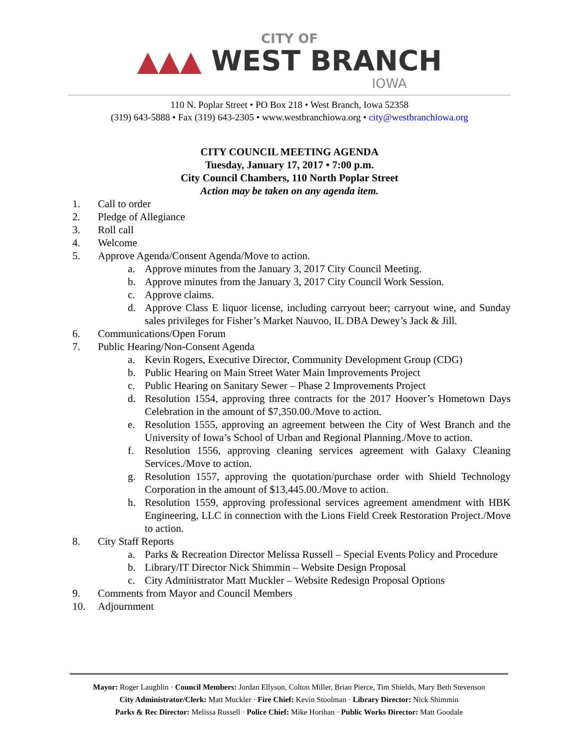CITY OF
▲▲▲ WEST BRANCH
IOWA
110 N. Poplar Street • PO Box 218 • West Branch, Iowa 52358
(319) 643-5888 • Fax (319) 643-2305 • www.westbranchiowa.org • city@westbranchiowa.org
CITY COUNCIL MEETING AGENDA
Tuesday, January 17, 2017 • 7:00 p.m.
City Council Chambers, 110 North Poplar Street
Action may be taken on any agenda item.
1. Call to order
2. Pledge of Allegiance
3. Roll call
4. Welcome
5. Approve Agenda/Consent Agenda/Move to action.
a. Approve minutes from the January 3, 2017 City Council Meeting.
b. Approve minutes from the January 3, 2017 City Council Work Session.
c. Approve claims.
d. Approve Class E liquor license, including carryout beer; carryout wine, and Sunday sales privileges for Fisher’s Market Nauvoo, IL DBA Dewey’s Jack & Jill.
6. Communications/Open Forum
7. Public Hearing/Non-Consent Agenda
a. Kevin Rogers, Executive Director, Community Development Group (CDG)
b. Public Hearing on Main Street Water Main Improvements Project
c. Public Hearing on Sanitary Sewer – Phase 2 Improvements Project
d. Resolution 1554, approving three contracts for the 2017 Hoover’s Hometown Days Celebration in the amount of $7,350.00./Move to action.
e. Resolution 1555, approving an agreement between the City of West Branch and the University of Iowa’s School of Urban and Regional Planning./Move to action.
f. Resolution 1556, approving cleaning services agreement with Galaxy Cleaning Services./Move to action.
g. Resolution 1557, approving the quotation/purchase order with Shield Technology Corporation in the amount of $13,445.00./Move to action.
h. Resolution 1559, approving professional services agreement amendment with HBK Engineering, LLC in connection with the Lions Field Creek Restoration Project./Move to action.
8. City Staff Reports
a. Parks & Recreation Director Melissa Russell – Special Events Policy and Procedure
b. Library/IT Director Nick Shimmin – Website Design Proposal
c. City Administrator Matt Muckler – Website Redesign Proposal Options
9. Comments from Mayor and Council Members
10. Adjournment
Mayor: Roger Laughlin · Council Members: Jordan Ellyson, Colton Miller, Brian Pierce, Tim Shields, Mary Beth Stevenson
City Administrator/Clerk: Matt Muckler · Fire Chief: Kevin Stoolman · Library Director: Nick Shimmin
Parks & Rec Director: Melissa Russell · Police Chief: Mike Horihan · Public Works Director: Matt Goodale